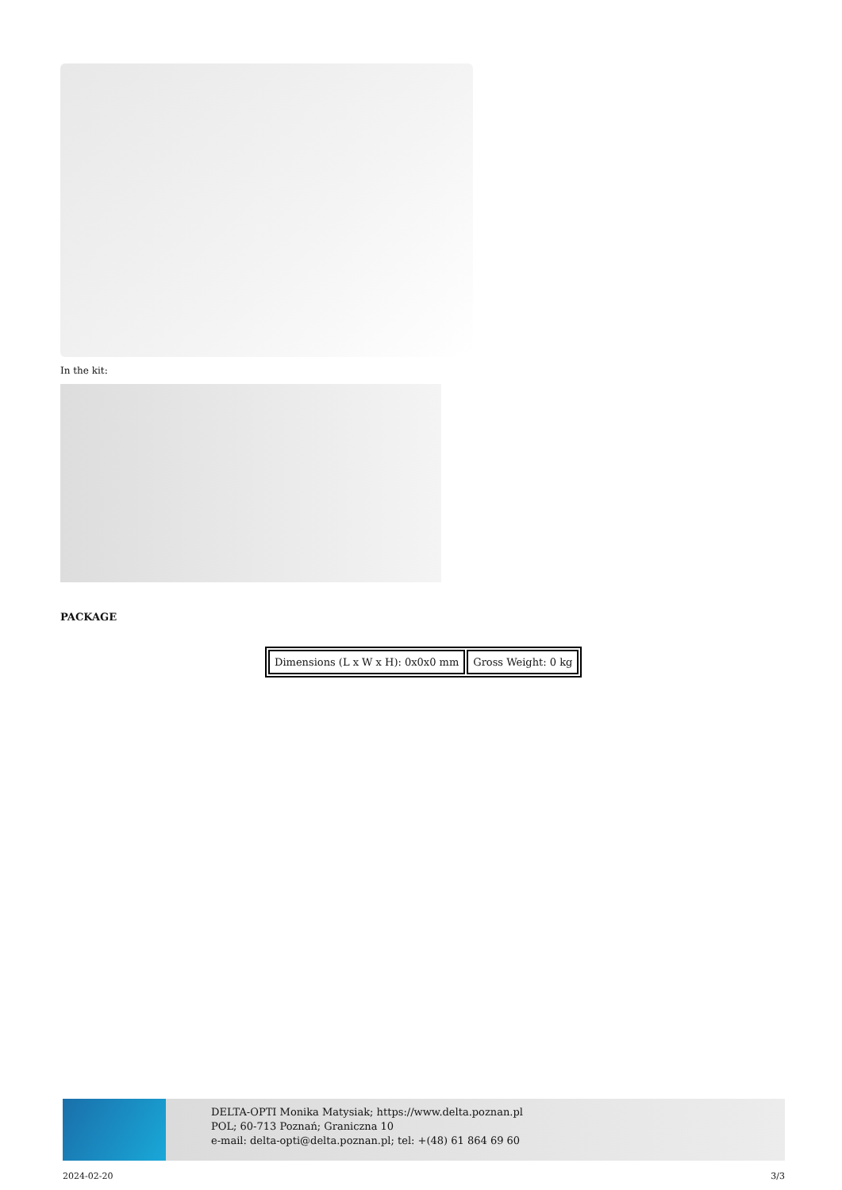In the kit:
PACKAGE
| Dimensions (L x W x H): 0x0x0 mm | Gross Weight: 0 kg |
DELTA-OPTI Monika Matysiak; https://www.delta.poznan.pl
POL; 60-713 Poznań; Graniczna 10
e-mail: delta-opti@delta.poznan.pl; tel: +(48) 61 864 69 60
2024-02-20 3/3